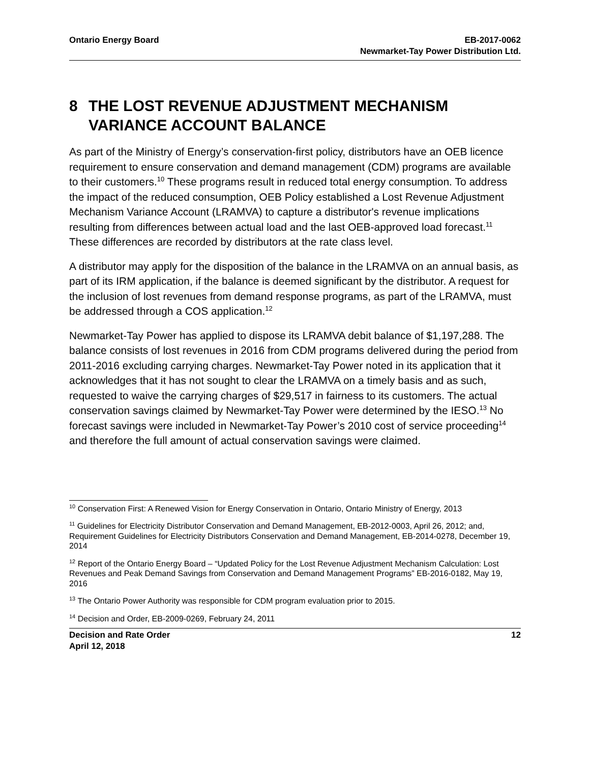Ontario Energy Board EB-2017-0062
Newmarket-Tay Power Distribution Ltd.
8 THE LOST REVENUE ADJUSTMENT MECHANISM VARIANCE ACCOUNT BALANCE
As part of the Ministry of Energy’s conservation-first policy, distributors have an OEB licence requirement to ensure conservation and demand management (CDM) programs are available to their customers.<sup>10</sup> These programs result in reduced total energy consumption. To address the impact of the reduced consumption, OEB Policy established a Lost Revenue Adjustment Mechanism Variance Account (LRAMVA) to capture a distributor's revenue implications resulting from differences between actual load and the last OEB-approved load forecast.<sup>11</sup> These differences are recorded by distributors at the rate class level.
A distributor may apply for the disposition of the balance in the LRAMVA on an annual basis, as part of its IRM application, if the balance is deemed significant by the distributor. A request for the inclusion of lost revenues from demand response programs, as part of the LRAMVA, must be addressed through a COS application.<sup>12</sup>
Newmarket-Tay Power has applied to dispose its LRAMVA debit balance of $1,197,288. The balance consists of lost revenues in 2016 from CDM programs delivered during the period from 2011-2016 excluding carrying charges. Newmarket-Tay Power noted in its application that it acknowledges that it has not sought to clear the LRAMVA on a timely basis and as such, requested to waive the carrying charges of $29,517 in fairness to its customers. The actual conservation savings claimed by Newmarket-Tay Power were determined by the IESO.<sup>13</sup> No forecast savings were included in Newmarket-Tay Power’s 2010 cost of service proceeding<sup>14</sup> and therefore the full amount of actual conservation savings were claimed.
<sup>10</sup> Conservation First: A Renewed Vision for Energy Conservation in Ontario, Ontario Ministry of Energy, 2013
<sup>11</sup> Guidelines for Electricity Distributor Conservation and Demand Management, EB-2012-0003, April 26, 2012; and, Requirement Guidelines for Electricity Distributors Conservation and Demand Management, EB-2014-0278, December 19, 2014
<sup>12</sup> Report of the Ontario Energy Board – “Updated Policy for the Lost Revenue Adjustment Mechanism Calculation: Lost Revenues and Peak Demand Savings from Conservation and Demand Management Programs” EB-2016-0182, May 19, 2016
<sup>13</sup> The Ontario Power Authority was responsible for CDM program evaluation prior to 2015.
<sup>14</sup> Decision and Order, EB-2009-0269, February 24, 2011
Decision and Rate Order
April 12, 2018
12